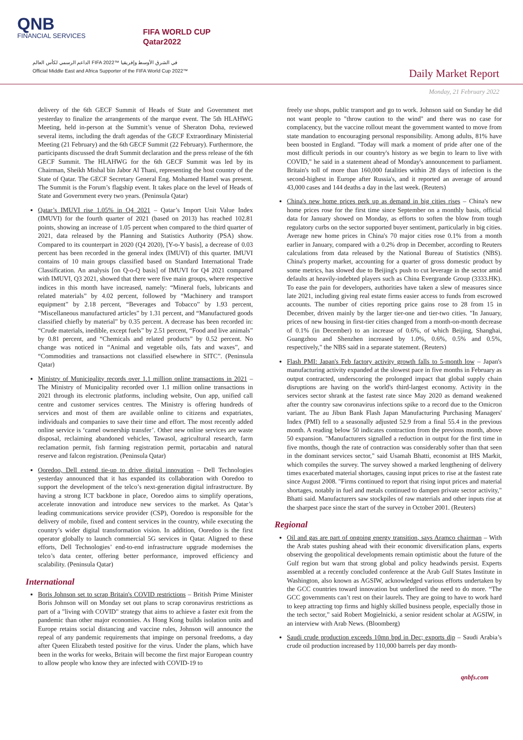QNB
FINANCIAL SERVICES
FIFA WORLD CUP
Qatar2022
الداعم الرسمي لكأس العالم FIFA 2022™ في الشرق الأوسط وإفريقيا
Official Middle East and Africa Supporter of the FIFA World Cup 2022™
Daily Market Report
Monday, 21 February 2022
delivery of the 6th GECF Summit of Heads of State and Government met yesterday to finalize the arrangements of the marque event. The 5th HLAHWG Meeting, held in-person at the Summit’s venue of Sheraton Doha, reviewed several items, including the draft agendas of the GECF Extraordinary Ministerial Meeting (21 February) and the 6th GECF Summit (22 February). Furthermore, the participants discussed the draft Summit declaration and the press release of the 6th GECF Summit. The HLAHWG for the 6th GECF Summit was led by its Chairman, Sheikh Mishal bin Jabor Al Thani, representing the host country of the State of Qatar. The GECF Secretary General Eng. Mohamed Hamel was present. The Summit is the Forum’s flagship event. It takes place on the level of Heads of State and Government every two years. (Peninsula Qatar)
Qatar’s IMUVI rise 1.05% in Q4 2021 – Qatar’s Import Unit Value Index (IMUVI) for the fourth quarter of 2021 (based on 2013) has reached 102.81 points, showing an increase of 1.05 percent when compared to the third quarter of 2021, data released by the Planning and Statistics Authority (PSA) show. Compared to its counterpart in 2020 (Q4 2020), [Y-o-Y basis], a decrease of 0.03 percent has been recorded in the general index (IMUVI) of this quarter. IMUVI contains of 10 main groups classified based on Standard International Trade Classification. An analysis [on Q-o-Q basis] of IMUVI for Q4 2021 compared with IMUVI, Q3 2021, showed that there were five main groups, where respective indices in this month have increased, namely: “Mineral fuels, lubricants and related materials” by 4.02 percent, followed by “Machinery and transport equipment” by 2.18 percent, “Beverages and Tobacco” by 1.93 percent, “Miscellaneous manufactured articles” by 1.31 percent, and “Manufactured goods classified chiefly by material” by 0.35 percent. A decrease has been recorded in: “Crude materials, inedible, except fuels” by 2.51 percent, “Food and live animals” by 0.81 percent, and “Chemicals and related products” by 0.52 percent. No change was noticed in “Animal and vegetable oils, fats and waxes”, and “Commodities and transactions not classified elsewhere in SITC”. (Peninsula Qatar)
Ministry of Municipality records over 1.1 million online transactions in 2021 – The Ministry of Municipality recorded over 1.1 million online transactions in 2021 through its electronic platforms, including website, Oun app, unified call centre and customer services centres. The Ministry is offering hundreds of services and most of them are available online to citizens and expatriates, individuals and companies to save their time and effort. The most recently added online service is ‘camel ownership transfer’. Other new online services are waste disposal, reclaiming abandoned vehicles, Tawasol, agricultural research, farm reclamation permit, fish farming registration permit, portacabin and natural reserve and falcon registration. (Peninsula Qatar)
Ooredoo, Dell extend tie-up to drive digital innovation – Dell Technologies yesterday announced that it has expanded its collaboration with Ooredoo to support the development of the telco’s next-generation digital infrastructure. By having a strong ICT backbone in place, Ooredoo aims to simplify operations, accelerate innovation and introduce new services to the market. As Qatar’s leading communications service provider (CSP), Ooredoo is responsible for the delivery of mobile, fixed and content services in the country, while executing the country’s wider digital transformation vision. In addition, Ooredoo is the first operator globally to launch commercial 5G services in Qatar. Aligned to these efforts, Dell Technologies’ end-to-end infrastructure upgrade modernises the telco’s data center, offering better performance, improved efficiency and scalability. (Peninsula Qatar)
International
Boris Johnson set to scrap Britain's COVID restrictions – British Prime Minister Boris Johnson will on Monday set out plans to scrap coronavirus restrictions as part of a "living with COVID" strategy that aims to achieve a faster exit from the pandemic than other major economies. As Hong Kong builds isolation units and Europe retains social distancing and vaccine rules, Johnson will announce the repeal of any pandemic requirements that impinge on personal freedoms, a day after Queen Elizabeth tested positive for the virus. Under the plans, which have been in the works for weeks, Britain will become the first major European country to allow people who know they are infected with COVID-19 to
freely use shops, public transport and go to work. Johnson said on Sunday he did not want people to "throw caution to the wind" and there was no case for complacency, but the vaccine rollout meant the government wanted to move from state mandation to encouraging personal responsibility. Among adults, 81% have been boosted in England. "Today will mark a moment of pride after one of the most difficult periods in our country's history as we begin to learn to live with COVID," he said in a statement ahead of Monday's announcement to parliament. Britain's toll of more than 160,000 fatalities within 28 days of infection is the second-highest in Europe after Russia's, and it reported an average of around 43,000 cases and 144 deaths a day in the last week. (Reuters)
China's new home prices perk up as demand in big cities rises – China's new home prices rose for the first time since September on a monthly basis, official data for January showed on Monday, as efforts to soften the blow from tough regulatory curbs on the sector supported buyer sentiment, particularly in big cities. Average new home prices in China's 70 major cities rose 0.1% from a month earlier in January, compared with a 0.2% drop in December, according to Reuters calculations from data released by the National Bureau of Statistics (NBS). China's property market, accounting for a quarter of gross domestic product by some metrics, has slowed due to Beijing's push to cut leverage in the sector amid defaults at heavily-indebted players such as China Evergrande Group (3333.HK). To ease the pain for developers, authorities have taken a slew of measures since late 2021, including giving real estate firms easier access to funds from escrowed accounts. The number of cities reporting price gains rose to 28 from 15 in December, driven mainly by the larger tier-one and tier-two cities. "In January, prices of new housing in first-tier cities changed from a month-on-month decrease of 0.1% (in December) to an increase of 0.6%, of which Beijing, Shanghai, Guangzhou and Shenzhen increased by 1.0%, 0.6%, 0.5% and 0.5%, respectively," the NBS said in a separate statement. (Reuters)
Flash PMI: Japan's Feb factory activity growth falls to 5-month low – Japan's manufacturing activity expanded at the slowest pace in five months in February as output contracted, underscoring the prolonged impact that global supply chain disruptions are having on the world's third-largest economy. Activity in the services sector shrank at the fastest rate since May 2020 as demand weakened after the country saw coronavirus infections spike to a record due to the Omicron variant. The au Jibun Bank Flash Japan Manufacturing Purchasing Managers' Index (PMI) fell to a seasonally adjusted 52.9 from a final 55.4 in the previous month. A reading below 50 indicates contraction from the previous month, above 50 expansion. "Manufacturers signalled a reduction in output for the first time in five months, though the rate of contraction was considerably softer than that seen in the dominant services sector," said Usamah Bhatti, economist at IHS Markit, which compiles the survey. The survey showed a marked lengthening of delivery times exacerbated material shortages, causing input prices to rise at the fastest rate since August 2008. "Firms continued to report that rising input prices and material shortages, notably in fuel and metals continued to dampen private sector activity," Bhatti said. Manufacturers saw stockpiles of raw materials and other inputs rise at the sharpest pace since the start of the survey in October 2001. (Reuters)
Regional
Oil and gas are part of ongoing energy transition, says Aramco chairman – With the Arab states pushing ahead with their economic diversification plans, experts observing the geopolitical developments remain optimistic about the future of the Gulf region but warn that strong global and policy headwinds persist. Experts assembled at a recently concluded conference at the Arab Gulf States Institute in Washington, also known as AGSIW, acknowledged various efforts undertaken by the GCC countries toward innovation but underlined the need to do more. “The GCC governments can’t rest on their laurels. They are going to have to work hard to keep attracting top firms and highly skilled business people, especially those in the tech sector,” said Robert Mogielnicki, a senior resident scholar at AGSIW, in an interview with Arab News. (Bloomberg)
Saudi crude production exceeds 10mn bpd in Dec; exports dip – Saudi Arabia’s crude oil production increased by 110,000 barrels per day month-
qnbfs.com